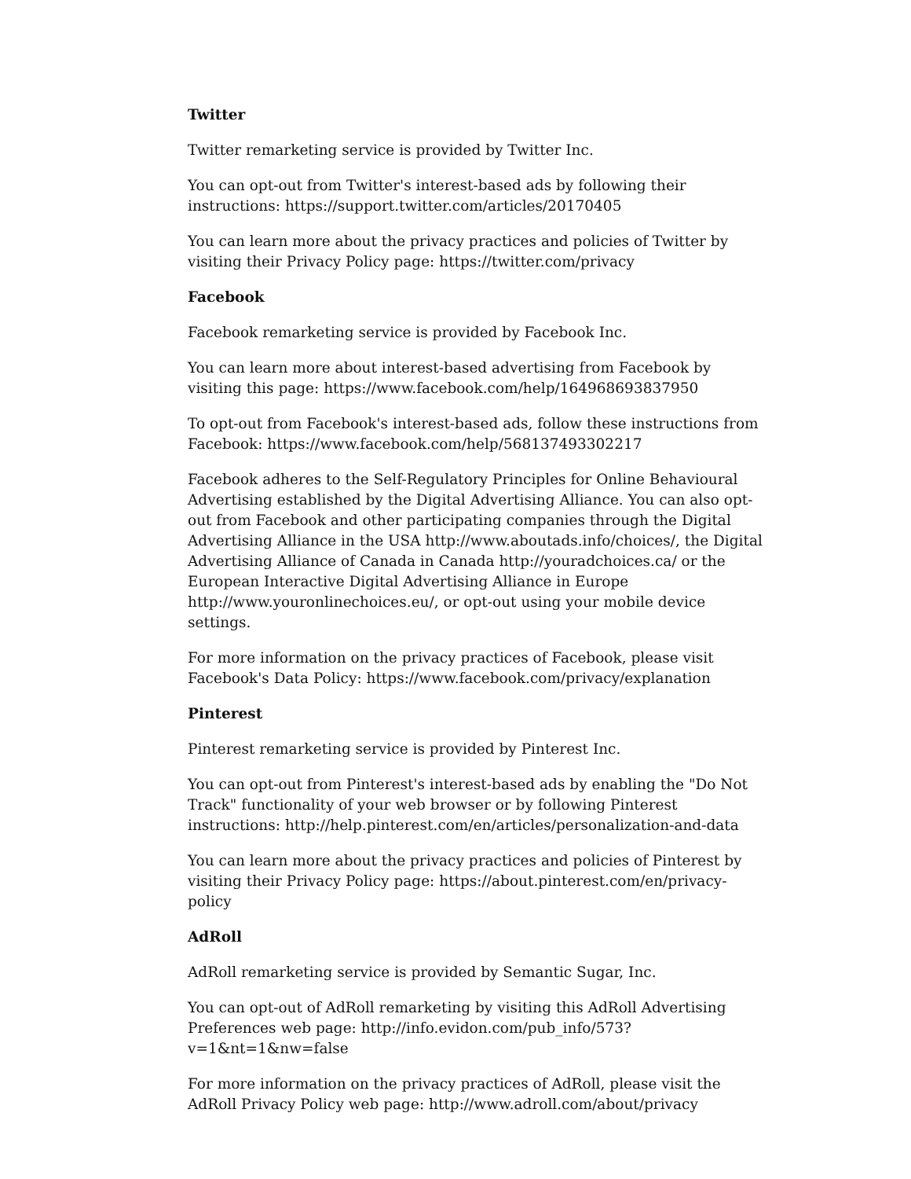Twitter
Twitter remarketing service is provided by Twitter Inc.
You can opt-out from Twitter's interest-based ads by following their instructions: https://support.twitter.com/articles/20170405
You can learn more about the privacy practices and policies of Twitter by visiting their Privacy Policy page: https://twitter.com/privacy
Facebook
Facebook remarketing service is provided by Facebook Inc.
You can learn more about interest-based advertising from Facebook by visiting this page: https://www.facebook.com/help/164968693837950
To opt-out from Facebook's interest-based ads, follow these instructions from Facebook: https://www.facebook.com/help/568137493302217
Facebook adheres to the Self-Regulatory Principles for Online Behavioural Advertising established by the Digital Advertising Alliance. You can also opt-out from Facebook and other participating companies through the Digital Advertising Alliance in the USA http://www.aboutads.info/choices/, the Digital Advertising Alliance of Canada in Canada http://youradchoices.ca/ or the European Interactive Digital Advertising Alliance in Europe http://www.youronlinechoices.eu/, or opt-out using your mobile device settings.
For more information on the privacy practices of Facebook, please visit Facebook's Data Policy: https://www.facebook.com/privacy/explanation
Pinterest
Pinterest remarketing service is provided by Pinterest Inc.
You can opt-out from Pinterest's interest-based ads by enabling the "Do Not Track" functionality of your web browser or by following Pinterest instructions: http://help.pinterest.com/en/articles/personalization-and-data
You can learn more about the privacy practices and policies of Pinterest by visiting their Privacy Policy page: https://about.pinterest.com/en/privacy-policy
AdRoll
AdRoll remarketing service is provided by Semantic Sugar, Inc.
You can opt-out of AdRoll remarketing by visiting this AdRoll Advertising Preferences web page: http://info.evidon.com/pub_info/573?v=1&nt=1&nw=false
For more information on the privacy practices of AdRoll, please visit the AdRoll Privacy Policy web page: http://www.adroll.com/about/privacy